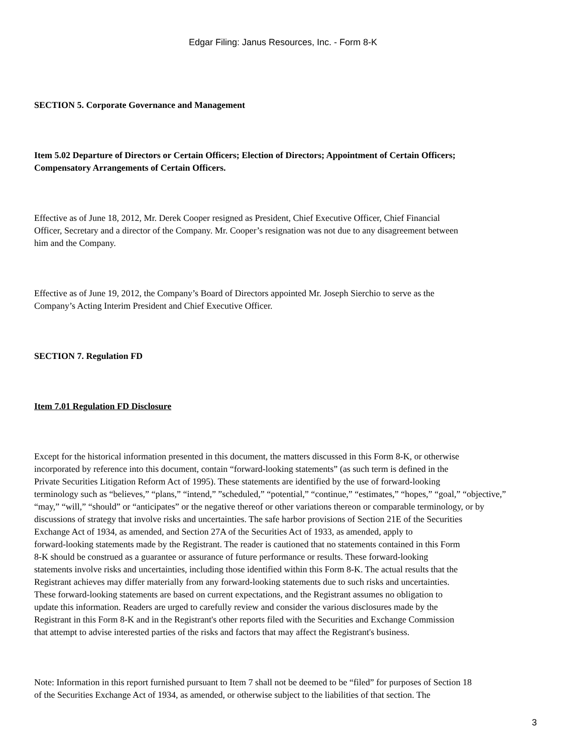Edgar Filing: Janus Resources, Inc. - Form 8-K
SECTION 5. Corporate Governance and Management
Item 5.02 Departure of Directors or Certain Officers; Election of Directors; Appointment of Certain Officers;
Compensatory Arrangements of Certain Officers.
Effective as of June 18, 2012, Mr. Derek Cooper resigned as President, Chief Executive Officer, Chief Financial
Officer, Secretary and a director of the Company. Mr. Cooper’s resignation was not due to any disagreement between
him and the Company.
Effective as of June 19, 2012, the Company’s Board of Directors appointed Mr. Joseph Sierchio to serve as the
Company’s Acting Interim President and Chief Executive Officer.
SECTION 7. Regulation FD
Item 7.01 Regulation FD Disclosure
Except for the historical information presented in this document, the matters discussed in this Form 8-K, or otherwise
incorporated by reference into this document, contain “forward-looking statements” (as such term is defined in the
Private Securities Litigation Reform Act of 1995). These statements are identified by the use of forward-looking
terminology such as “believes,” “plans,” “intend,” ”scheduled,” “potential,” “continue,” “estimates,” “hopes,” “goal,” “objective,”
“may,” “will,” “should” or “anticipates” or the negative thereof or other variations thereon or comparable terminology, or by
discussions of strategy that involve risks and uncertainties. The safe harbor provisions of Section 21E of the Securities
Exchange Act of 1934, as amended, and Section 27A of the Securities Act of 1933, as amended, apply to
forward-looking statements made by the Registrant. The reader is cautioned that no statements contained in this Form
8-K should be construed as a guarantee or assurance of future performance or results. These forward-looking
statements involve risks and uncertainties, including those identified within this Form 8-K. The actual results that the
Registrant achieves may differ materially from any forward-looking statements due to such risks and uncertainties.
These forward-looking statements are based on current expectations, and the Registrant assumes no obligation to
update this information. Readers are urged to carefully review and consider the various disclosures made by the
Registrant in this Form 8-K and in the Registrant's other reports filed with the Securities and Exchange Commission
that attempt to advise interested parties of the risks and factors that may affect the Registrant's business.
Note: Information in this report furnished pursuant to Item 7 shall not be deemed to be “filed” for purposes of Section 18
of the Securities Exchange Act of 1934, as amended, or otherwise subject to the liabilities of that section. The
3